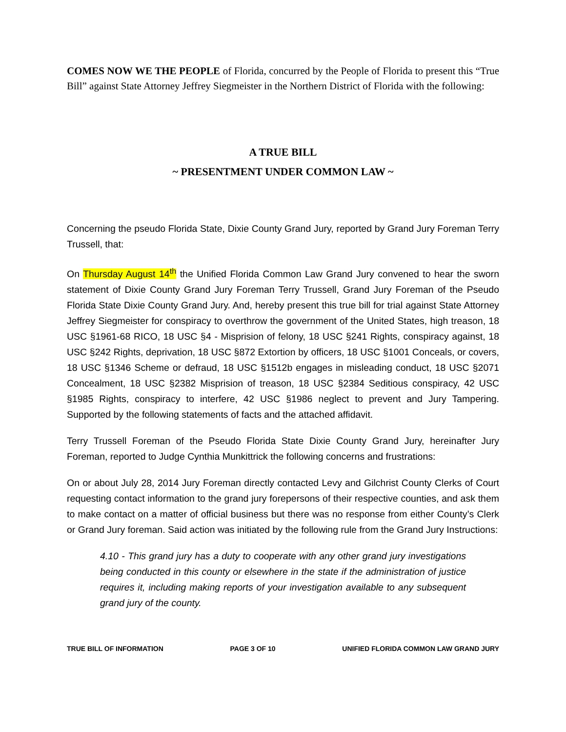COMES NOW WE THE PEOPLE of Florida, concurred by the People of Florida to present this “True Bill” against State Attorney Jeffrey Siegmeister in the Northern District of Florida with the following:
A TRUE BILL
~ PRESENTMENT UNDER COMMON LAW ~
Concerning the pseudo Florida State, Dixie County Grand Jury, reported by Grand Jury Foreman Terry Trussell, that:
On Thursday August 14<sup>th</sup> the Unified Florida Common Law Grand Jury convened to hear the sworn statement of Dixie County Grand Jury Foreman Terry Trussell, Grand Jury Foreman of the Pseudo Florida State Dixie County Grand Jury. And, hereby present this true bill for trial against State Attorney Jeffrey Siegmeister for conspiracy to overthrow the government of the United States, high treason, 18 USC §1961-68 RICO, 18 USC §4 - Misprision of felony, 18 USC §241 Rights, conspiracy against, 18 USC §242 Rights, deprivation, 18 USC §872 Extortion by officers, 18 USC §1001 Conceals, or covers, 18 USC §1346 Scheme or defraud, 18 USC §1512b engages in misleading conduct, 18 USC §2071 Concealment, 18 USC §2382 Misprision of treason, 18 USC §2384 Seditious conspiracy, 42 USC §1985 Rights, conspiracy to interfere, 42 USC §1986 neglect to prevent and Jury Tampering. Supported by the following statements of facts and the attached affidavit.
Terry Trussell Foreman of the Pseudo Florida State Dixie County Grand Jury, hereinafter Jury Foreman, reported to Judge Cynthia Munkittrick the following concerns and frustrations:
On or about July 28, 2014 Jury Foreman directly contacted Levy and Gilchrist County Clerks of Court requesting contact information to the grand jury forepersons of their respective counties, and ask them to make contact on a matter of official business but there was no response from either County’s Clerk or Grand Jury foreman. Said action was initiated by the following rule from the Grand Jury Instructions:
4.10 - This grand jury has a duty to cooperate with any other grand jury investigations being conducted in this county or elsewhere in the state if the administration of justice requires it, including making reports of your investigation available to any subsequent grand jury of the county.
TRUE BILL OF INFORMATION PAGE 3 OF 10 UNIFIED FLORIDA COMMON LAW GRAND JURY